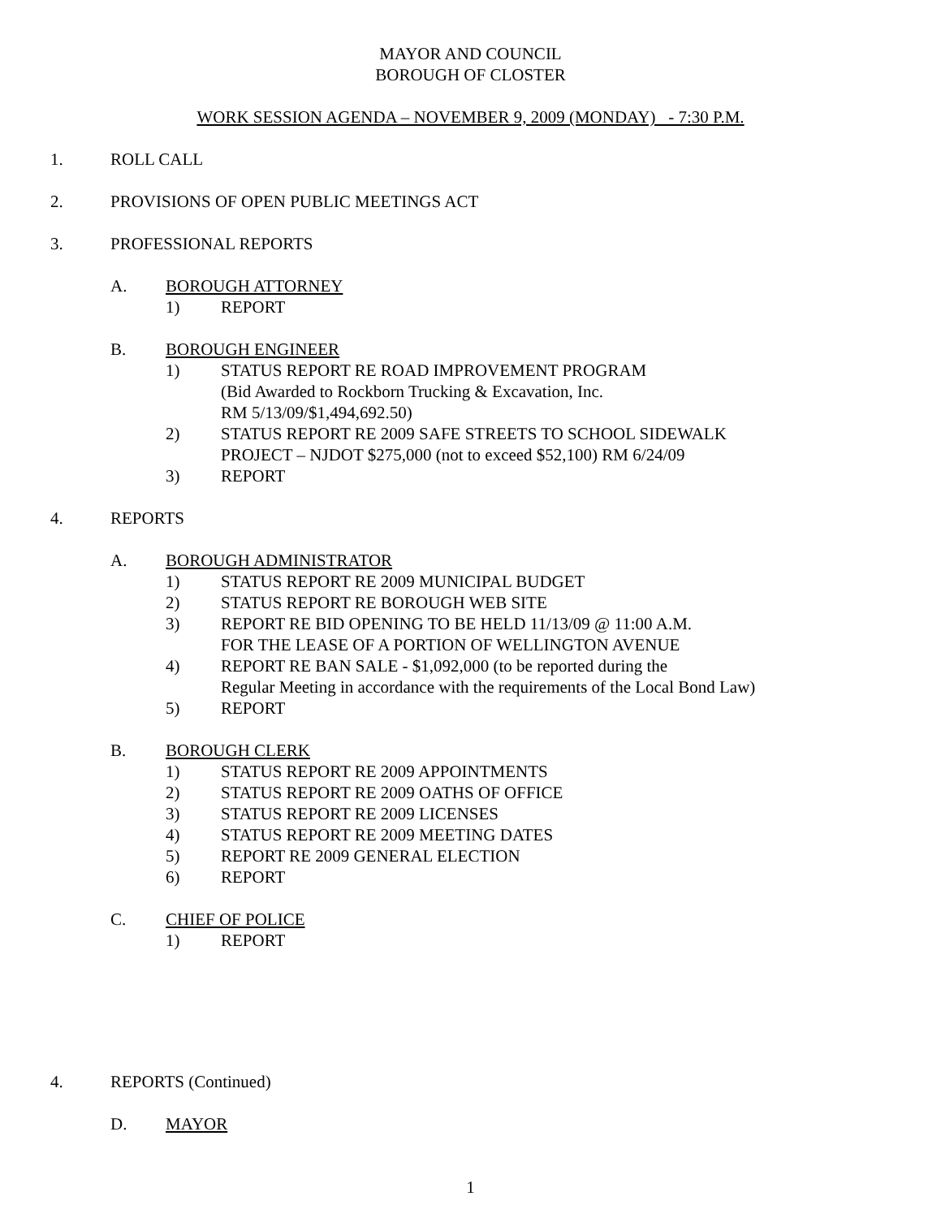MAYOR AND COUNCIL
BOROUGH OF CLOSTER
WORK SESSION AGENDA – NOVEMBER 9, 2009 (MONDAY) - 7:30 P.M.
1. ROLL CALL
2. PROVISIONS OF OPEN PUBLIC MEETINGS ACT
3. PROFESSIONAL REPORTS
A. BOROUGH ATTORNEY
1) REPORT
B. BOROUGH ENGINEER
1) STATUS REPORT RE ROAD IMPROVEMENT PROGRAM
(Bid Awarded to Rockborn Trucking & Excavation, Inc.
RM 5/13/09/$1,494,692.50)
2) STATUS REPORT RE 2009 SAFE STREETS TO SCHOOL SIDEWALK
PROJECT – NJDOT $275,000 (not to exceed $52,100) RM 6/24/09
3) REPORT
4. REPORTS
A. BOROUGH ADMINISTRATOR
1) STATUS REPORT RE 2009 MUNICIPAL BUDGET
2) STATUS REPORT RE BOROUGH WEB SITE
3) REPORT RE BID OPENING TO BE HELD 11/13/09 @ 11:00 A.M.
FOR THE LEASE OF A PORTION OF WELLINGTON AVENUE
4) REPORT RE BAN SALE - $1,092,000 (to be reported during the
Regular Meeting in accordance with the requirements of the Local Bond Law)
5) REPORT
B. BOROUGH CLERK
1) STATUS REPORT RE 2009 APPOINTMENTS
2) STATUS REPORT RE 2009 OATHS OF OFFICE
3) STATUS REPORT RE 2009 LICENSES
4) STATUS REPORT RE 2009 MEETING DATES
5) REPORT RE 2009 GENERAL ELECTION
6) REPORT
C. CHIEF OF POLICE
1) REPORT
4. REPORTS (Continued)
D. MAYOR
1